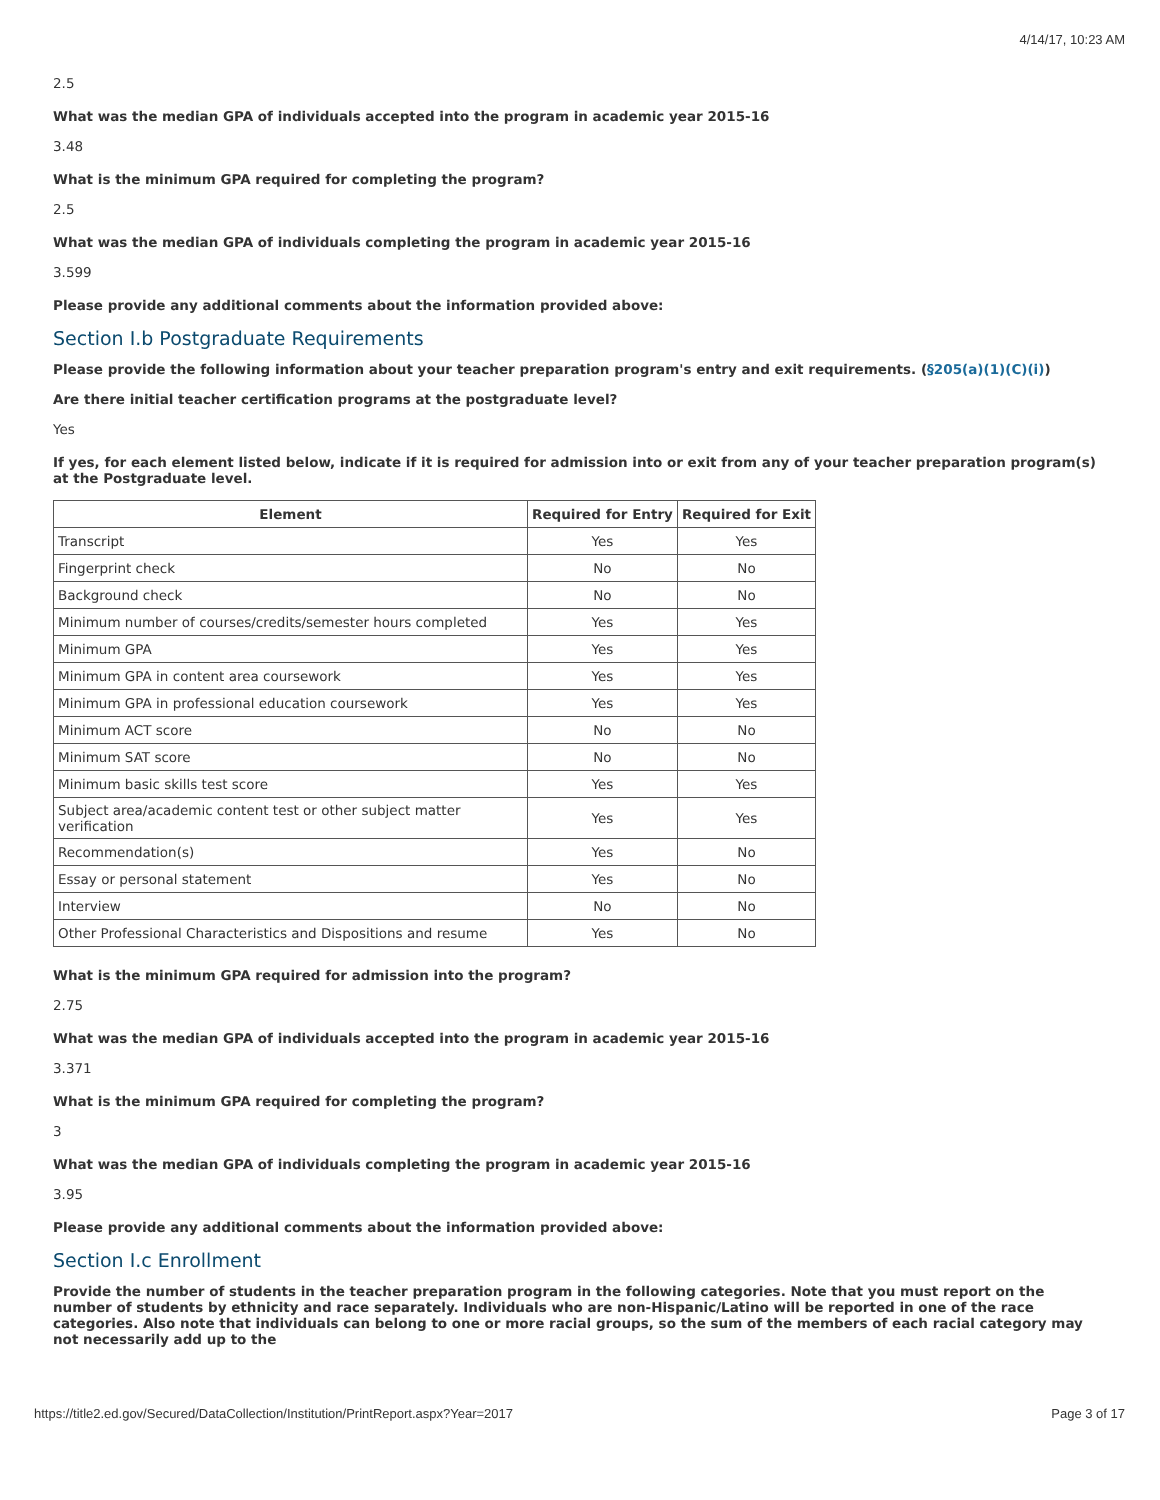4/14/17, 10:23 AM
2.5
What was the median GPA of individuals accepted into the program in academic year 2015-16
3.48
What is the minimum GPA required for completing the program?
2.5
What was the median GPA of individuals completing the program in academic year 2015-16
3.599
Please provide any additional comments about the information provided above:
Section I.b Postgraduate Requirements
Please provide the following information about your teacher preparation program's entry and exit requirements. (§205(a)(1)(C)(i))
Are there initial teacher certification programs at the postgraduate level?
Yes
If yes, for each element listed below, indicate if it is required for admission into or exit from any of your teacher preparation program(s) at the Postgraduate level.
| Element | Required for Entry | Required for Exit |
| --- | --- | --- |
| Transcript | Yes | Yes |
| Fingerprint check | No | No |
| Background check | No | No |
| Minimum number of courses/credits/semester hours completed | Yes | Yes |
| Minimum GPA | Yes | Yes |
| Minimum GPA in content area coursework | Yes | Yes |
| Minimum GPA in professional education coursework | Yes | Yes |
| Minimum ACT score | No | No |
| Minimum SAT score | No | No |
| Minimum basic skills test score | Yes | Yes |
| Subject area/academic content test or other subject matter verification | Yes | Yes |
| Recommendation(s) | Yes | No |
| Essay or personal statement | Yes | No |
| Interview | No | No |
| Other Professional Characteristics and Dispositions and resume | Yes | No |
What is the minimum GPA required for admission into the program?
2.75
What was the median GPA of individuals accepted into the program in academic year 2015-16
3.371
What is the minimum GPA required for completing the program?
3
What was the median GPA of individuals completing the program in academic year 2015-16
3.95
Please provide any additional comments about the information provided above:
Section I.c Enrollment
Provide the number of students in the teacher preparation program in the following categories. Note that you must report on the number of students by ethnicity and race separately. Individuals who are non-Hispanic/Latino will be reported in one of the race categories. Also note that individuals can belong to one or more racial groups, so the sum of the members of each racial category may not necessarily add up to the
https://title2.ed.gov/Secured/DataCollection/Institution/PrintReport.aspx?Year=2017 Page 3 of 17